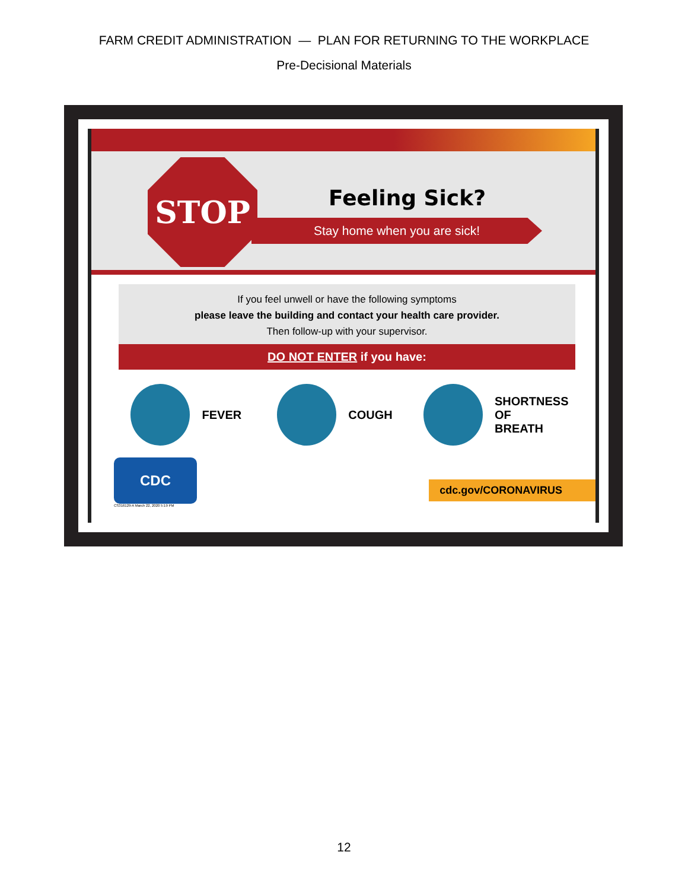FARM CREDIT ADMINISTRATION — PLAN FOR RETURNING TO THE WORKPLACE
Pre-Decisional Materials
STOP
Feeling Sick?
Stay home when you are sick!
If you feel unwell or have the following symptoms
please leave the building and contact your health care provider.
Then follow-up with your supervisor.
DO NOT ENTER if you have:
FEVER COUGH
SHORTNESS
OF BREATH
CDC
cdc.gov/CORONAVIRUS
CS316129-A March 22, 2020 5:19 PM
12